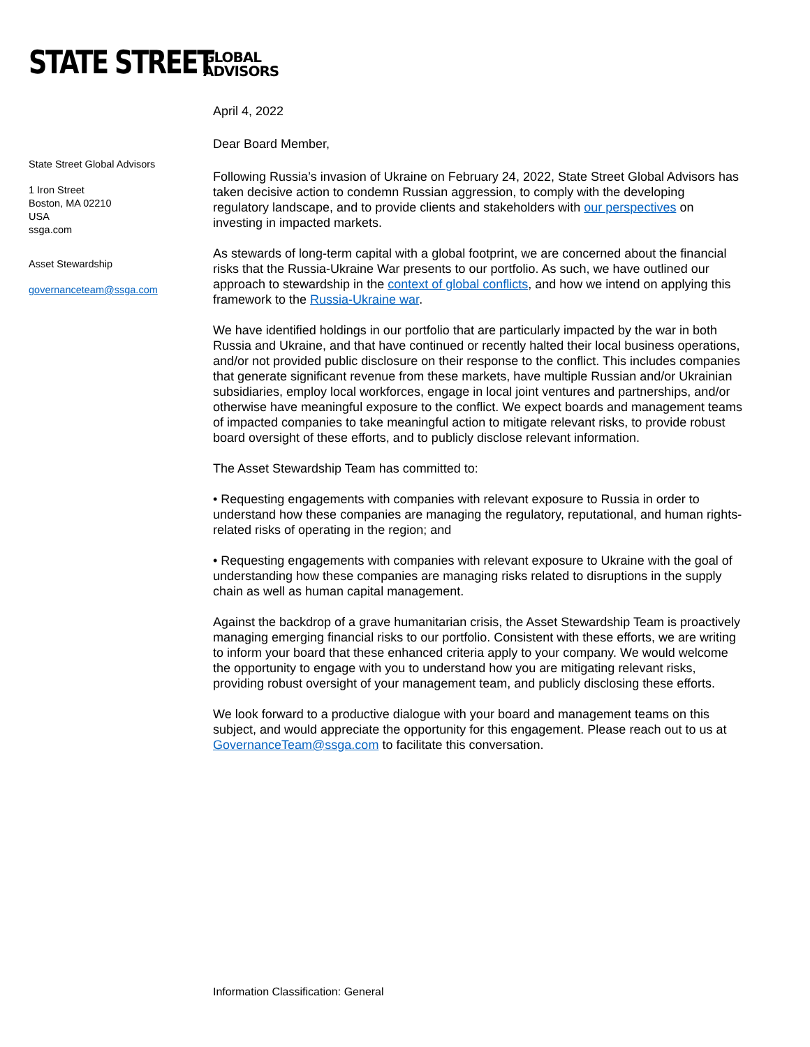STATE STREET
GLOBAL
ADVISORS
State Street Global Advisors
1 Iron Street
Boston, MA 02210
USA
ssga.com
Asset Stewardship
governanceteam@ssga.com
April 4, 2022
Dear Board Member,
Following Russia’s invasion of Ukraine on February 24, 2022, State Street Global Advisors has taken decisive action to condemn Russian aggression, to comply with the developing regulatory landscape, and to provide clients and stakeholders with our perspectives on investing in impacted markets.
As stewards of long-term capital with a global footprint, we are concerned about the financial risks that the Russia-Ukraine War presents to our portfolio. As such, we have outlined our approach to stewardship in the context of global conflicts, and how we intend on applying this framework to the Russia-Ukraine war.
We have identified holdings in our portfolio that are particularly impacted by the war in both Russia and Ukraine, and that have continued or recently halted their local business operations, and/or not provided public disclosure on their response to the conflict. This includes companies that generate significant revenue from these markets, have multiple Russian and/or Ukrainian subsidiaries, employ local workforces, engage in local joint ventures and partnerships, and/or otherwise have meaningful exposure to the conflict. We expect boards and management teams of impacted companies to take meaningful action to mitigate relevant risks, to provide robust board oversight of these efforts, and to publicly disclose relevant information.
The Asset Stewardship Team has committed to:
• Requesting engagements with companies with relevant exposure to Russia in order to understand how these companies are managing the regulatory, reputational, and human rights-related risks of operating in the region; and
• Requesting engagements with companies with relevant exposure to Ukraine with the goal of understanding how these companies are managing risks related to disruptions in the supply chain as well as human capital management.
Against the backdrop of a grave humanitarian crisis, the Asset Stewardship Team is proactively managing emerging financial risks to our portfolio. Consistent with these efforts, we are writing to inform your board that these enhanced criteria apply to your company. We would welcome the opportunity to engage with you to understand how you are mitigating relevant risks, providing robust oversight of your management team, and publicly disclosing these efforts.
We look forward to a productive dialogue with your board and management teams on this subject, and would appreciate the opportunity for this engagement. Please reach out to us at GovernanceTeam@ssga.com to facilitate this conversation.
Information Classification: General